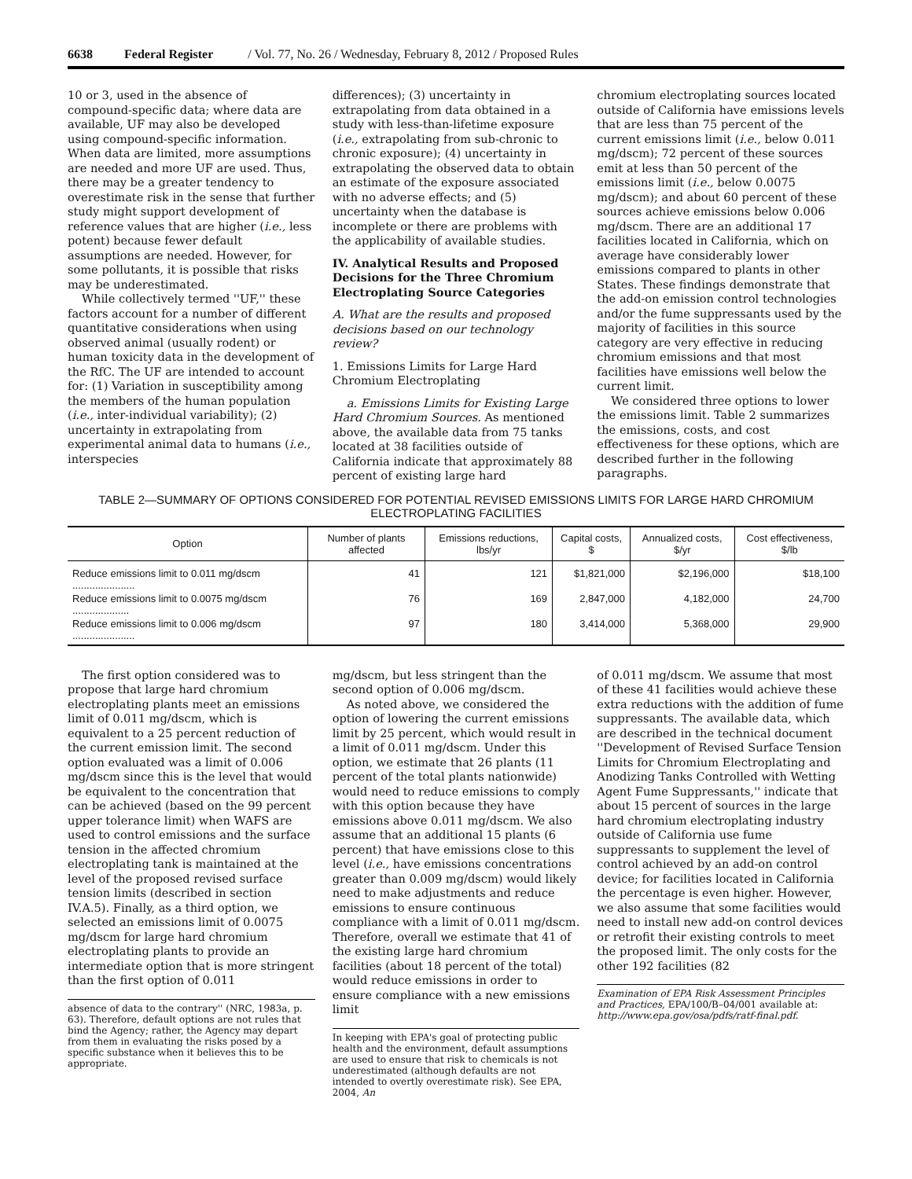6638 Federal Register / Vol. 77, No. 26 / Wednesday, February 8, 2012 / Proposed Rules
10 or 3, used in the absence of compound-specific data; where data are available, UF may also be developed using compound-specific information. When data are limited, more assumptions are needed and more UF are used. Thus, there may be a greater tendency to overestimate risk in the sense that further study might support development of reference values that are higher (i.e., less potent) because fewer default assumptions are needed. However, for some pollutants, it is possible that risks may be underestimated.
While collectively termed ''UF,'' these factors account for a number of different quantitative considerations when using observed animal (usually rodent) or human toxicity data in the development of the RfC. The UF are intended to account for: (1) Variation in susceptibility among the members of the human population (i.e., inter-individual variability); (2) uncertainty in extrapolating from experimental animal data to humans (i.e., interspecies
differences); (3) uncertainty in extrapolating from data obtained in a study with less-than-lifetime exposure (i.e., extrapolating from sub-chronic to chronic exposure); (4) uncertainty in extrapolating the observed data to obtain an estimate of the exposure associated with no adverse effects; and (5) uncertainty when the database is incomplete or there are problems with the applicability of available studies.
IV. Analytical Results and Proposed Decisions for the Three Chromium Electroplating Source Categories
A. What are the results and proposed decisions based on our technology review?
1. Emissions Limits for Large Hard Chromium Electroplating
a. Emissions Limits for Existing Large Hard Chromium Sources. As mentioned above, the available data from 75 tanks located at 38 facilities outside of California indicate that approximately 88 percent of existing large hard
chromium electroplating sources located outside of California have emissions levels that are less than 75 percent of the current emissions limit (i.e., below 0.011 mg/dscm); 72 percent of these sources emit at less than 50 percent of the emissions limit (i.e., below 0.0075 mg/dscm); and about 60 percent of these sources achieve emissions below 0.006 mg/dscm. There are an additional 17 facilities located in California, which on average have considerably lower emissions compared to plants in other States. These findings demonstrate that the add-on emission control technologies and/or the fume suppressants used by the majority of facilities in this source category are very effective in reducing chromium emissions and that most facilities have emissions well below the current limit.
We considered three options to lower the emissions limit. Table 2 summarizes the emissions, costs, and cost effectiveness for these options, which are described further in the following paragraphs.
TABLE 2—SUMMARY OF OPTIONS CONSIDERED FOR POTENTIAL REVISED EMISSIONS LIMITS FOR LARGE HARD CHROMIUM ELECTROPLATING FACILITIES
| Option | Number of plants affected | Emissions reductions, lbs/yr | Capital costs, $ | Annualized costs, $/yr | Cost effectiveness, $/lb |
| --- | --- | --- | --- | --- | --- |
| Reduce emissions limit to 0.011 mg/dscm ...................... | 41 | 121 | $1,821,000 | $2,196,000 | $18,100 |
| Reduce emissions limit to 0.0075 mg/dscm .................... | 76 | 169 | 2,847,000 | 4,182,000 | 24,700 |
| Reduce emissions limit to 0.006 mg/dscm ...................... | 97 | 180 | 3,414,000 | 5,368,000 | 29,900 |
The first option considered was to propose that large hard chromium electroplating plants meet an emissions limit of 0.011 mg/dscm, which is equivalent to a 25 percent reduction of the current emission limit. The second option evaluated was a limit of 0.006 mg/dscm since this is the level that would be equivalent to the concentration that can be achieved (based on the 99 percent upper tolerance limit) when WAFS are used to control emissions and the surface tension in the affected chromium electroplating tank is maintained at the level of the proposed revised surface tension limits (described in section IV.A.5). Finally, as a third option, we selected an emissions limit of 0.0075 mg/dscm for large hard chromium electroplating plants to provide an intermediate option that is more stringent than the first option of 0.011
absence of data to the contrary'' (NRC, 1983a, p. 63). Therefore, default options are not rules that bind the Agency; rather, the Agency may depart from them in evaluating the risks posed by a specific substance when it believes this to be appropriate.
mg/dscm, but less stringent than the second option of 0.006 mg/dscm.
As noted above, we considered the option of lowering the current emissions limit by 25 percent, which would result in a limit of 0.011 mg/dscm. Under this option, we estimate that 26 plants (11 percent of the total plants nationwide) would need to reduce emissions to comply with this option because they have emissions above 0.011 mg/dscm. We also assume that an additional 15 plants (6 percent) that have emissions close to this level (i.e., have emissions concentrations greater than 0.009 mg/dscm) would likely need to make adjustments and reduce emissions to ensure continuous compliance with a limit of 0.011 mg/dscm. Therefore, overall we estimate that 41 of the existing large hard chromium facilities (about 18 percent of the total) would reduce emissions in order to ensure compliance with a new emissions limit
In keeping with EPA's goal of protecting public health and the environment, default assumptions are used to ensure that risk to chemicals is not underestimated (although defaults are not intended to overtly overestimate risk). See EPA, 2004, An
of 0.011 mg/dscm. We assume that most of these 41 facilities would achieve these extra reductions with the addition of fume suppressants. The available data, which are described in the technical document ''Development of Revised Surface Tension Limits for Chromium Electroplating and Anodizing Tanks Controlled with Wetting Agent Fume Suppressants,'' indicate that about 15 percent of sources in the large hard chromium electroplating industry outside of California use fume suppressants to supplement the level of control achieved by an add-on control device; for facilities located in California the percentage is even higher. However, we also assume that some facilities would need to install new add-on control devices or retrofit their existing controls to meet the proposed limit. The only costs for the other 192 facilities (82
Examination of EPA Risk Assessment Principles and Practices, EPA/100/B–04/001 available at: http://www.epa.gov/osa/pdfs/ratf-final.pdf.